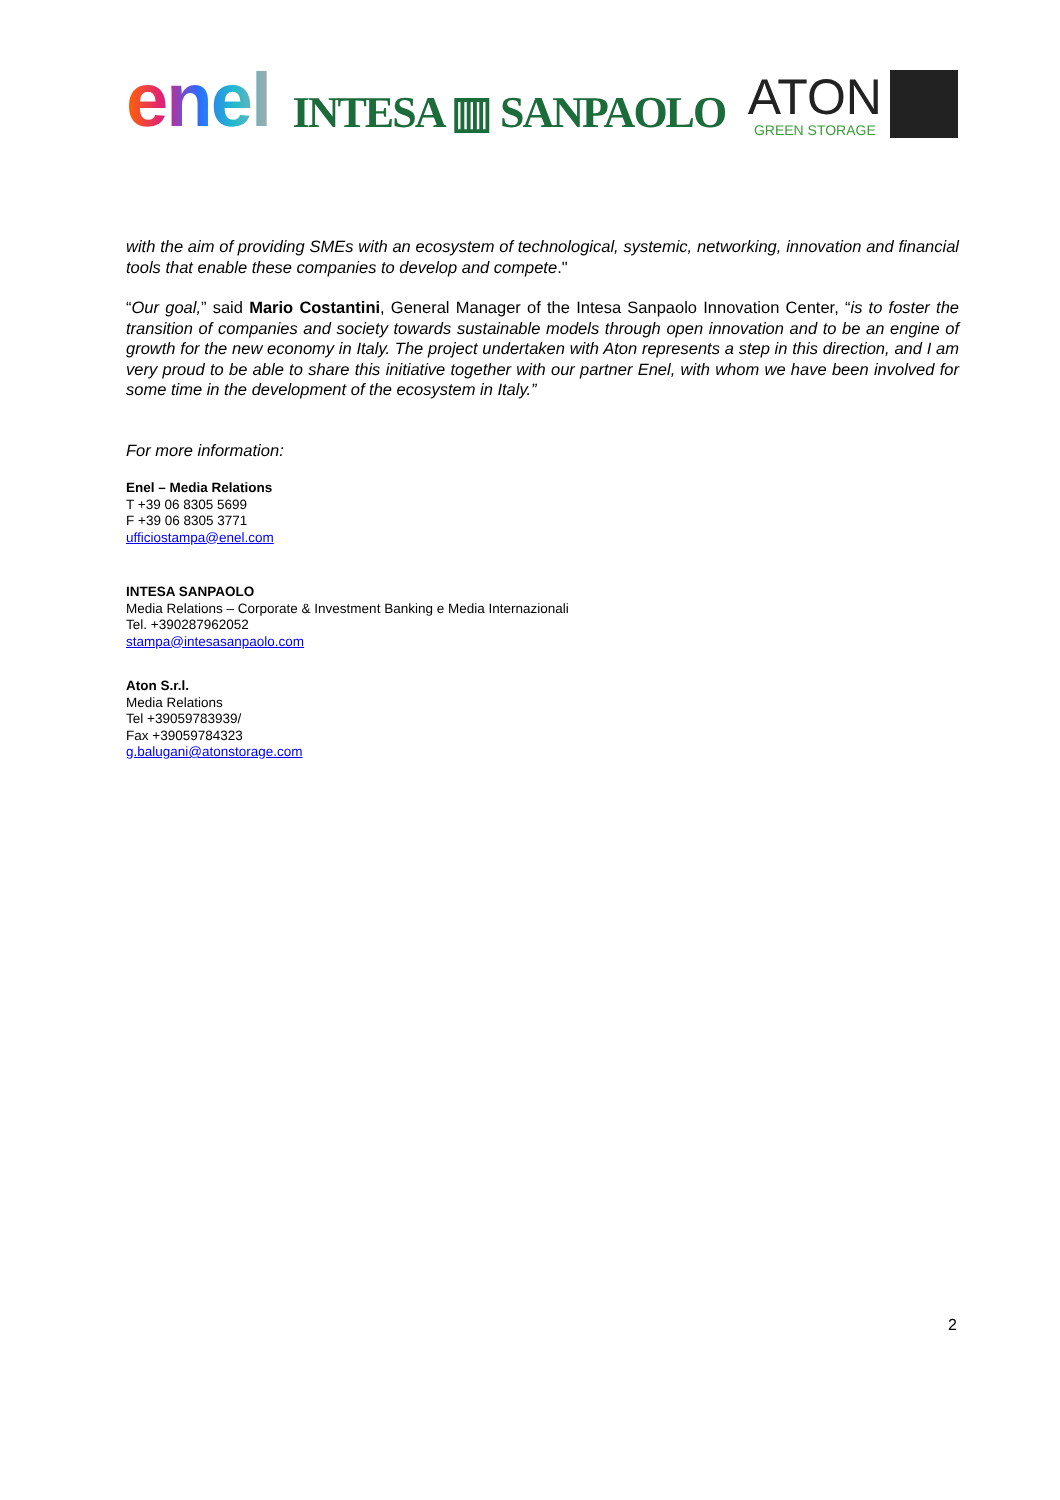enel
INTESA ▥ SANPAOLO
ATON
GREEN STORAGE
with the aim of providing SMEs with an ecosystem of technological, systemic, networking, innovation and financial tools that enable these companies to develop and compete."
“Our goal,” said Mario Costantini, General Manager of the Intesa Sanpaolo Innovation Center, “is to foster the transition of companies and society towards sustainable models through open innovation and to be an engine of growth for the new economy in Italy. The project undertaken with Aton represents a step in this direction, and I am very proud to be able to share this initiative together with our partner Enel, with whom we have been involved for some time in the development of the ecosystem in Italy.”
For more information:
Enel – Media Relations
T +39 06 8305 5699
F +39 06 8305 3771
ufficiostampa@enel.com
INTESA SANPAOLO
Media Relations – Corporate & Investment Banking e Media Internazionali
Tel. +390287962052
stampa@intesasanpaolo.com
Aton S.r.l.
Media Relations
Tel +39059783939/
Fax +39059784323
g.balugani@atonstorage.com
2